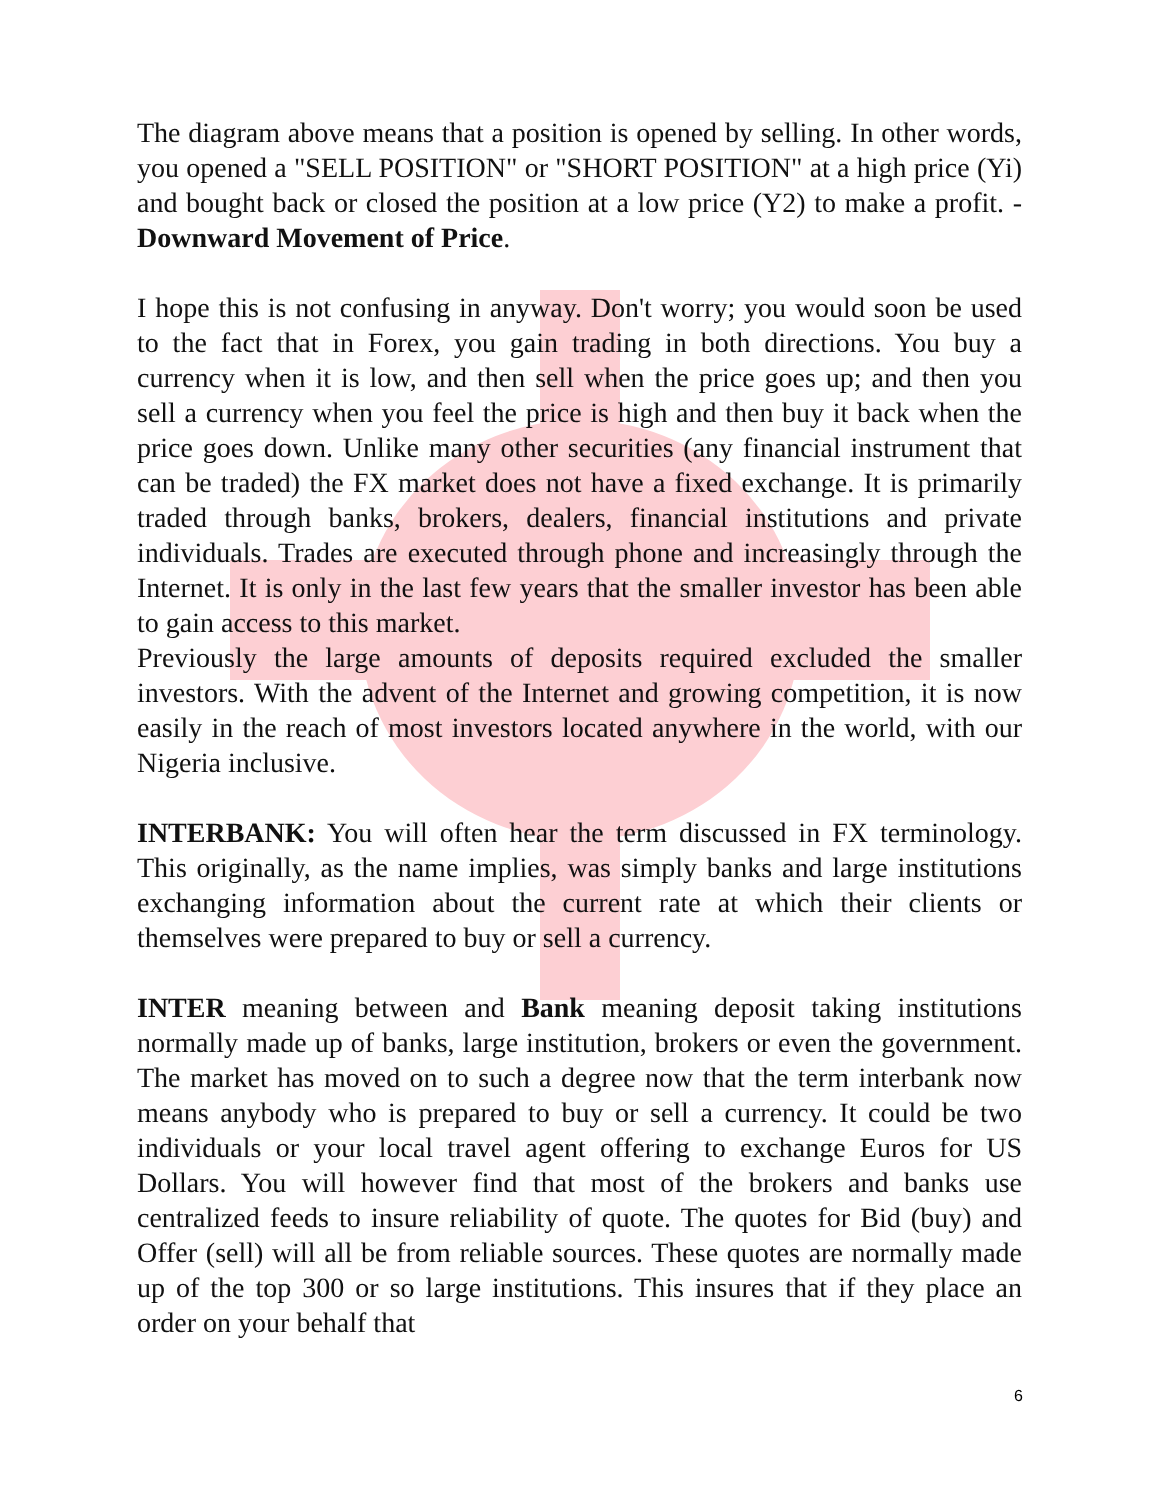The diagram above means that a position is opened by selling. In other words, you opened a "SELL POSITION" or "SHORT POSITION" at a high price (Yi) and bought back or closed the position at a low price (Y2) to make a profit. - Downward Movement of Price.
I hope this is not confusing in anyway. Don't worry; you would soon be used to the fact that in Forex, you gain trading in both directions. You buy a currency when it is low, and then sell when the price goes up; and then you sell a currency when you feel the price is high and then buy it back when the price goes down. Unlike many other securities (any financial instrument that can be traded) the FX market does not have a fixed exchange. It is primarily traded through banks, brokers, dealers, financial institutions and private individuals. Trades are executed through phone and increasingly through the Internet. It is only in the last few years that the smaller investor has been able to gain access to this market.
Previously the large amounts of deposits required excluded the smaller investors. With the advent of the Internet and growing competition, it is now easily in the reach of most investors located anywhere in the world, with our Nigeria inclusive.
INTERBANK: You will often hear the term discussed in FX terminology. This originally, as the name implies, was simply banks and large institutions exchanging information about the current rate at which their clients or themselves were prepared to buy or sell a currency.
INTER meaning between and Bank meaning deposit taking institutions normally made up of banks, large institution, brokers or even the government. The market has moved on to such a degree now that the term interbank now means anybody who is prepared to buy or sell a currency. It could be two individuals or your local travel agent offering to exchange Euros for US Dollars. You will however find that most of the brokers and banks use centralized feeds to insure reliability of quote. The quotes for Bid (buy) and Offer (sell) will all be from reliable sources. These quotes are normally made up of the top 300 or so large institutions. This insures that if they place an order on your behalf that
6